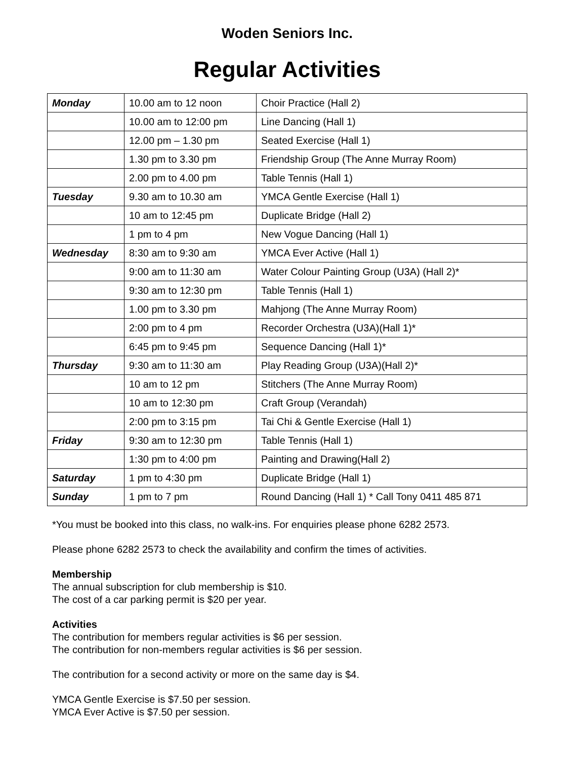Woden Seniors Inc.
Regular Activities
| Monday | 10.00 am to 12 noon | Choir Practice (Hall 2) |
| | 10.00 am to 12:00 pm | Line Dancing (Hall 1) |
| | 12.00 pm – 1.30 pm | Seated Exercise (Hall 1) |
| | 1.30 pm to 3.30 pm | Friendship Group (The Anne Murray Room) |
| | 2.00 pm to 4.00 pm | Table Tennis (Hall 1) |
| Tuesday | 9.30 am to 10.30 am | YMCA Gentle Exercise (Hall 1) |
| | 10 am to 12:45 pm | Duplicate Bridge (Hall 2) |
| | 1 pm to 4 pm | New Vogue Dancing (Hall 1) |
| Wednesday | 8:30 am to 9:30 am | YMCA Ever Active (Hall 1) |
| | 9:00 am to 11:30 am | Water Colour Painting Group (U3A) (Hall 2)* |
| | 9:30 am to 12:30 pm | Table Tennis (Hall 1) |
| | 1.00 pm to 3.30 pm | Mahjong (The Anne Murray Room) |
| | 2:00 pm to 4 pm | Recorder Orchestra (U3A)(Hall 1)* |
| | 6:45 pm to 9:45 pm | Sequence Dancing (Hall 1)* |
| Thursday | 9:30 am to 11:30 am | Play Reading Group (U3A)(Hall 2)* |
| | 10 am to 12 pm | Stitchers (The Anne Murray Room) |
| | 10 am to 12:30 pm | Craft Group (Verandah) |
| | 2:00 pm to 3:15 pm | Tai Chi & Gentle Exercise (Hall 1) |
| Friday | 9:30 am to 12:30 pm | Table Tennis (Hall 1) |
| | 1:30 pm to 4:00 pm | Painting and Drawing(Hall 2) |
| Saturday | 1 pm to 4:30 pm | Duplicate Bridge (Hall 1) |
| Sunday | 1 pm to 7 pm | Round Dancing (Hall 1) * Call Tony 0411 485 871 |
*You must be booked into this class, no walk-ins. For enquiries please phone 6282 2573.
Please phone 6282 2573 to check the availability and confirm the times of activities.
Membership
The annual subscription for club membership is $10.
The cost of a car parking permit is $20 per year.
Activities
The contribution for members regular activities is $6 per session.
The contribution for non-members regular activities is $6 per session.
The contribution for a second activity or more on the same day is $4.
YMCA Gentle Exercise is $7.50 per session.
YMCA Ever Active is $7.50 per session.